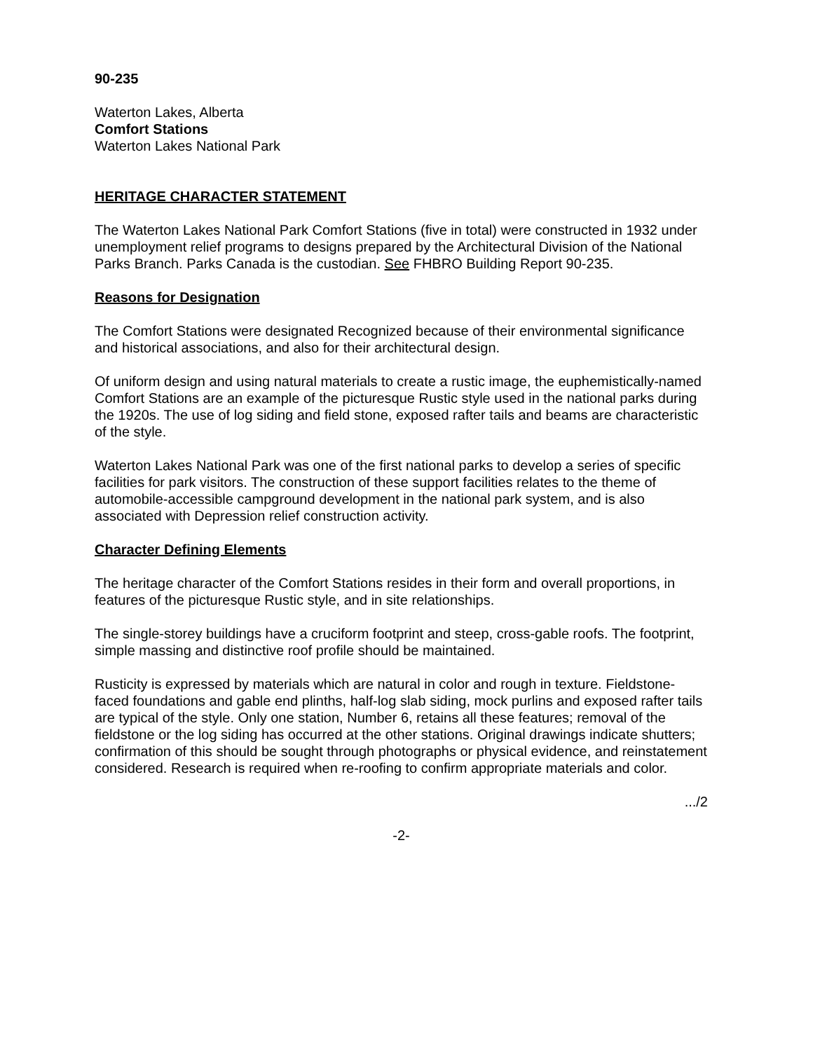90-235
Waterton Lakes, Alberta
Comfort Stations
Waterton Lakes National Park
HERITAGE CHARACTER STATEMENT
The Waterton Lakes National Park Comfort Stations (five in total) were constructed in 1932 under unemployment relief programs to designs prepared by the Architectural Division of the National Parks Branch. Parks Canada is the custodian. See FHBRO Building Report 90-235.
Reasons for Designation
The Comfort Stations were designated Recognized because of their environmental significance and historical associations, and also for their architectural design.
Of uniform design and using natural materials to create a rustic image, the euphemistically-named Comfort Stations are an example of the picturesque Rustic style used in the national parks during the 1920s. The use of log siding and field stone, exposed rafter tails and beams are characteristic of the style.
Waterton Lakes National Park was one of the first national parks to develop a series of specific facilities for park visitors. The construction of these support facilities relates to the theme of automobile-accessible campground development in the national park system, and is also associated with Depression relief construction activity.
Character Defining Elements
The heritage character of the Comfort Stations resides in their form and overall proportions, in features of the picturesque Rustic style, and in site relationships.
The single-storey buildings have a cruciform footprint and steep, cross-gable roofs. The footprint, simple massing and distinctive roof profile should be maintained.
Rusticity is expressed by materials which are natural in color and rough in texture. Fieldstone-faced foundations and gable end plinths, half-log slab siding, mock purlins and exposed rafter tails are typical of the style. Only one station, Number 6, retains all these features; removal of the fieldstone or the log siding has occurred at the other stations. Original drawings indicate shutters; confirmation of this should be sought through photographs or physical evidence, and reinstatement considered. Research is required when re-roofing to confirm appropriate materials and color.
.../2
-2-